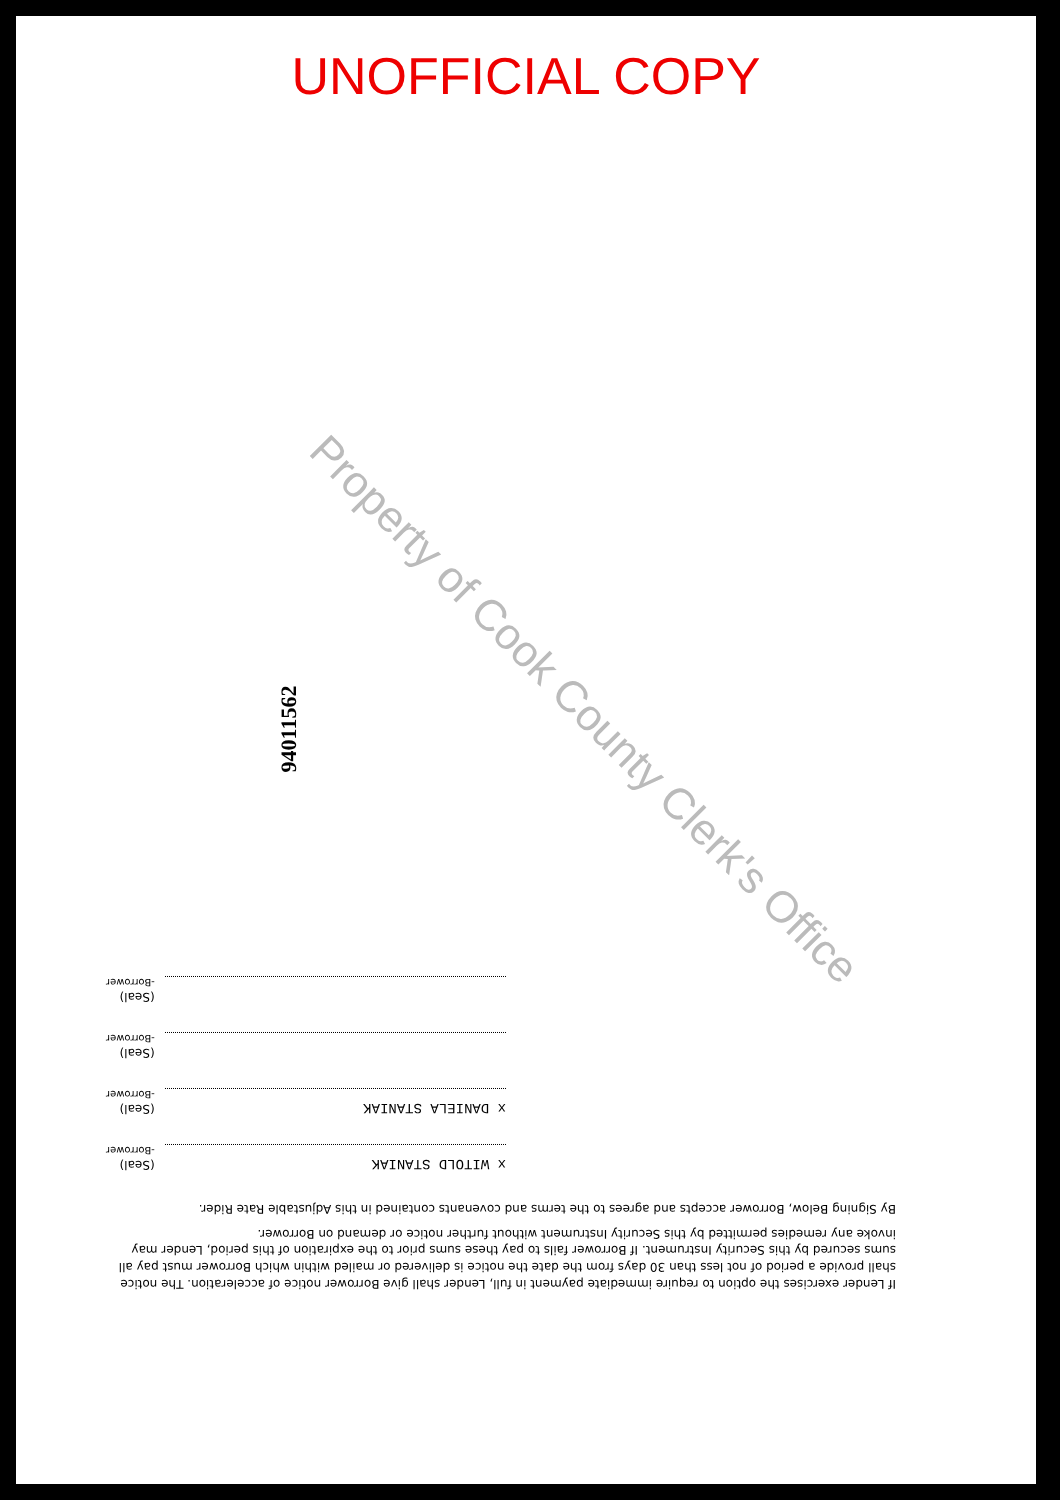UNOFFICIAL COPY
Property of Cook County Clerk's Office
94011562
If Lender exercises the option to require immediate payment in full, Lender shall give Borrower notice of acceleration. The notice shall provide a period of not less than 30 days from the date the notice is delivered or mailed within which Borrower must pay all sums secured by this Security Instrument. If Borrower fails to pay these sums prior to the expiration of this period, Lender may invoke any remedies permitted by this Security Instrument without further notice or demand on Borrower.
By Signing Below, Borrower accepts and agrees to the terms and covenants contained in this Adjustable Rate Rider.
x WITOLD STANIAK
(Seal)
-Borrower
x DANIELA STANIAK
(Seal)
-Borrower
(Seal)
-Borrower
(Seal)
-Borrower